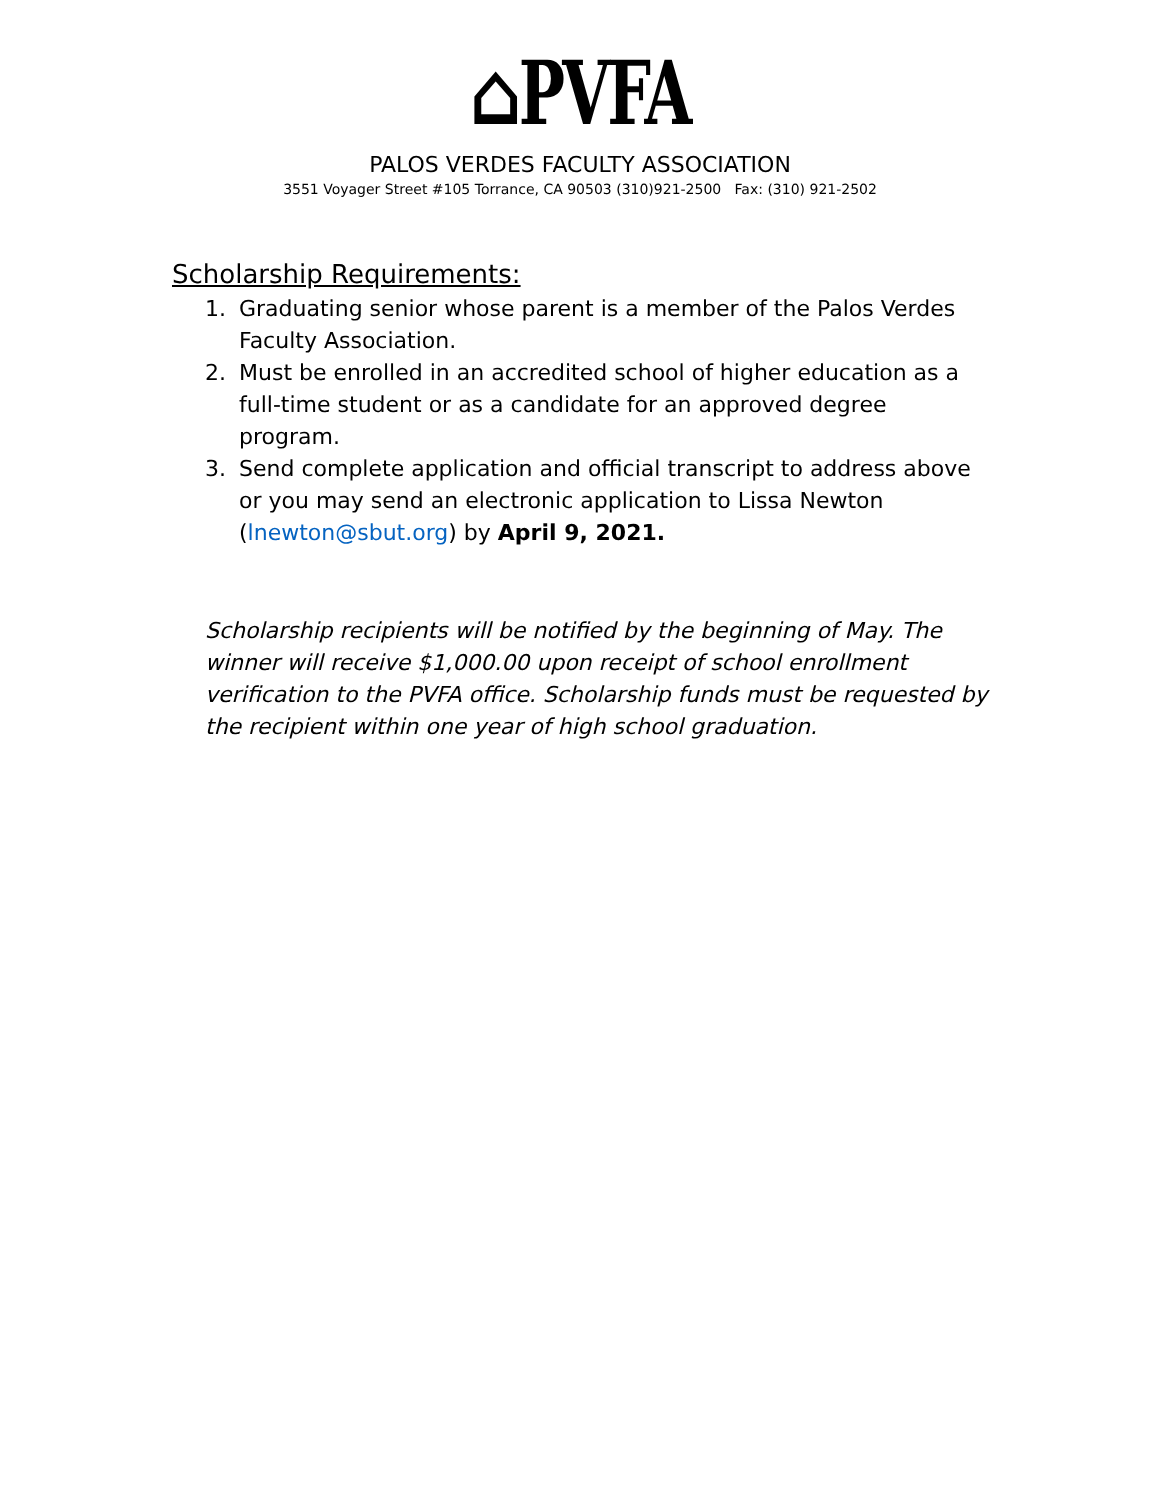⌂PVFA
PALOS VERDES FACULTY ASSOCIATION
3551 Voyager Street #105 Torrance, CA 90503 (310)921-2500 Fax: (310) 921-2502
Scholarship Requirements:
1. Graduating senior whose parent is a member of the Palos Verdes Faculty Association.
2. Must be enrolled in an accredited school of higher education as a full-time student or as a candidate for an approved degree program.
3. Send complete application and official transcript to address above or you may send an electronic application to Lissa Newton (lnewton@sbut.org) by April 9, 2021.
Scholarship recipients will be notified by the beginning of May. The winner will receive $1,000.00 upon receipt of school enrollment verification to the PVFA office. Scholarship funds must be requested by the recipient within one year of high school graduation.